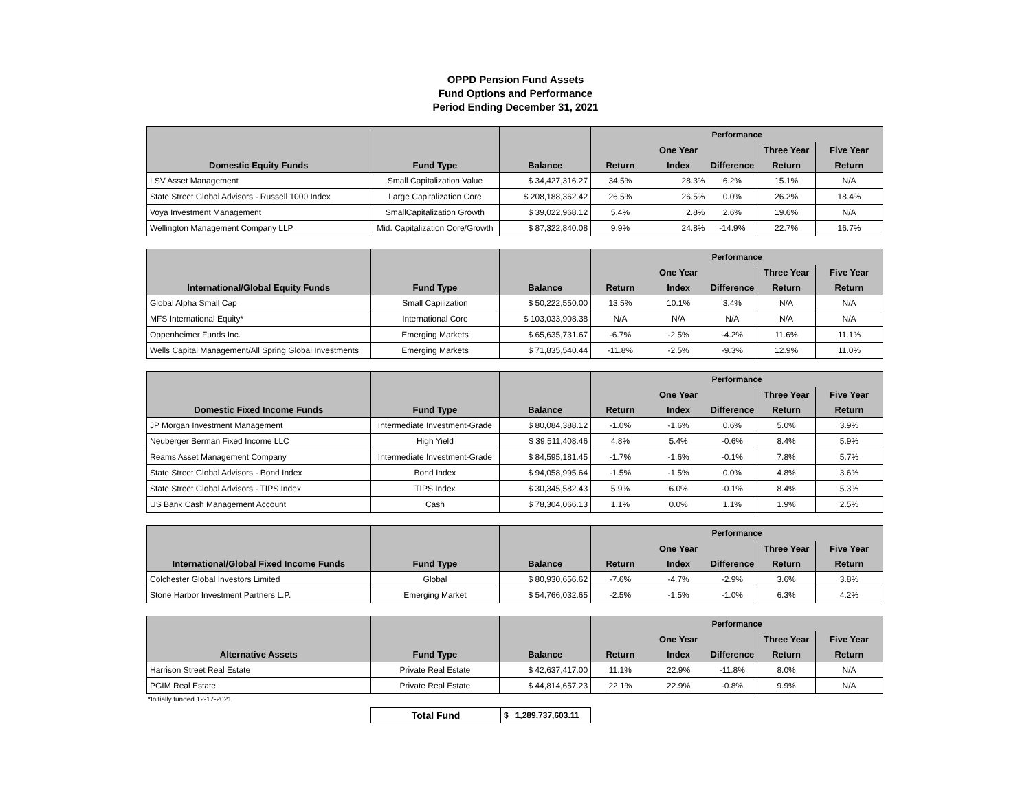OPPD Pension Fund Assets
Fund Options and Performance
Period Ending December 31, 2021
| | | | Performance | | | | |
| --- | --- | --- | --- | --- | --- | --- | --- |
| | | | | One Year | | Three Year | Five Year |
| Domestic Equity Funds | Fund Type | Balance | Return | Index | Difference | Return | Return |
| LSV Asset Management | Small Capitalization Value | $ 34,427,316.27 | 34.5% | 28.3% | 6.2% | 15.1% | N/A |
| State Street Global Advisors - Russell 1000 Index | Large Capitalization Core | $ 208,188,362.42 | 26.5% | 26.5% | 0.0% | 26.2% | 18.4% |
| Voya Investment Management | SmallCapitalization Growth | $ 39,022,968.12 | 5.4% | 2.8% | 2.6% | 19.6% | N/A |
| Wellington Management Company LLP | Mid. Capitalization Core/Growth | $ 87,322,840.08 | 9.9% | 24.8% | -14.9% | 22.7% | 16.7% |
| | | | Performance | | | | |
| --- | --- | --- | --- | --- | --- | --- | --- |
| | | | | One Year | | Three Year | Five Year |
| International/Global Equity Funds | Fund Type | Balance | Return | Index | Difference | Return | Return |
| Global Alpha Small Cap | Small Capilization | $ 50,222,550.00 | 13.5% | 10.1% | 3.4% | N/A | N/A |
| MFS International Equity* | International Core | $ 103,033,908.38 | N/A | N/A | N/A | N/A | N/A |
| Oppenheimer Funds Inc. | Emerging Markets | $ 65,635,731.67 | -6.7% | -2.5% | -4.2% | 11.6% | 11.1% |
| Wells Capital Management/All Spring Global Investments | Emerging Markets | $ 71,835,540.44 | -11.8% | -2.5% | -9.3% | 12.9% | 11.0% |
| | | | Performance | | | | |
| --- | --- | --- | --- | --- | --- | --- | --- |
| | | | | One Year | | Three Year | Five Year |
| Domestic Fixed Income Funds | Fund Type | Balance | Return | Index | Difference | Return | Return |
| JP Morgan Investment Management | Intermediate Investment-Grade | $ 80,084,388.12 | -1.0% | -1.6% | 0.6% | 5.0% | 3.9% |
| Neuberger Berman Fixed Income LLC | High Yield | $ 39,511,408.46 | 4.8% | 5.4% | -0.6% | 8.4% | 5.9% |
| Reams Asset Management Company | Intermediate Investment-Grade | $ 84,595,181.45 | -1.7% | -1.6% | -0.1% | 7.8% | 5.7% |
| State Street Global Advisors - Bond Index | Bond Index | $ 94,058,995.64 | -1.5% | -1.5% | 0.0% | 4.8% | 3.6% |
| State Street Global Advisors - TIPS Index | TIPS Index | $ 30,345,582.43 | 5.9% | 6.0% | -0.1% | 8.4% | 5.3% |
| US Bank Cash Management Account | Cash | $ 78,304,066.13 | 1.1% | 0.0% | 1.1% | 1.9% | 2.5% |
| | | | Performance | | | | |
| --- | --- | --- | --- | --- | --- | --- | --- |
| | | | | One Year | | Three Year | Five Year |
| International/Global Fixed Income Funds | Fund Type | Balance | Return | Index | Difference | Return | Return |
| Colchester Global Investors Limited | Global | $ 80,930,656.62 | -7.6% | -4.7% | -2.9% | 3.6% | 3.8% |
| Stone Harbor Investment Partners L.P. | Emerging Market | $ 54,766,032.65 | -2.5% | -1.5% | -1.0% | 6.3% | 4.2% |
| | | | Performance | | | | |
| --- | --- | --- | --- | --- | --- | --- | --- |
| | | | | One Year | | Three Year | Five Year |
| Alternative Assets | Fund Type | Balance | Return | Index | Difference | Return | Return |
| Harrison Street Real Estate | Private Real Estate | $ 42,637,417.00 | 11.1% | 22.9% | -11.8% | 8.0% | N/A |
| PGIM Real Estate | Private Real Estate | $ 44,814,657.23 | 22.1% | 22.9% | -0.8% | 9.9% | N/A |
*Initially funded 12-17-2021
| Total Fund | $ 1,289,737,603.11 |